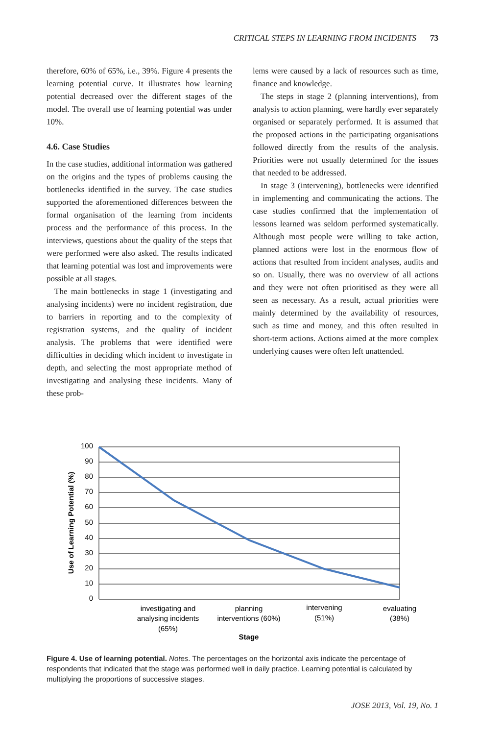CRITICAL STEPS IN LEARNING FROM INCIDENTS 73
therefore, 60% of 65%, i.e., 39%. Figure 4 presents the learning potential curve. It illustrates how learning potential decreased over the different stages of the model. The overall use of learning potential was under 10%.
4.6. Case Studies
In the case studies, additional information was gathered on the origins and the types of problems causing the bottlenecks identified in the survey. The case studies supported the aforementioned differences between the formal organisation of the learning from incidents process and the performance of this process. In the interviews, questions about the quality of the steps that were performed were also asked. The results indicated that learning potential was lost and improvements were possible at all stages.
The main bottlenecks in stage 1 (investigating and analysing incidents) were no incident registration, due to barriers in reporting and to the complexity of registration systems, and the quality of incident analysis. The problems that were identified were difficulties in deciding which incident to investigate in depth, and selecting the most appropriate method of investigating and analysing these incidents. Many of these prob-
lems were caused by a lack of resources such as time, finance and knowledge.
The steps in stage 2 (planning interventions), from analysis to action planning, were hardly ever separately organised or separately performed. It is assumed that the proposed actions in the participating organisations followed directly from the results of the analysis. Priorities were not usually determined for the issues that needed to be addressed.
In stage 3 (intervening), bottlenecks were identified in implementing and communicating the actions. The case studies confirmed that the implementation of lessons learned was seldom performed systematically. Although most people were willing to take action, planned actions were lost in the enormous flow of actions that resulted from incident analyses, audits and so on. Usually, there was no overview of all actions and they were not often prioritised as they were all seen as necessary. As a result, actual priorities were mainly determined by the availability of resources, such as time and money, and this often resulted in short-term actions. Actions aimed at the more complex underlying causes were often left unattended.
100
90
80
70
60
50
40
30
20
10
0
investigating and
analysing incidents
(65%)
planning
interventions (60%)
intervening
(51%)
evaluating
(38%)
Stage
Use of Learning Potential (%)
Figure 4. Use of learning potential. Notes. The percentages on the horizontal axis indicate the percentage of respondents that indicated that the stage was performed well in daily practice. Learning potential is calculated by multiplying the proportions of successive stages.
JOSE 2013, Vol. 19, No. 1